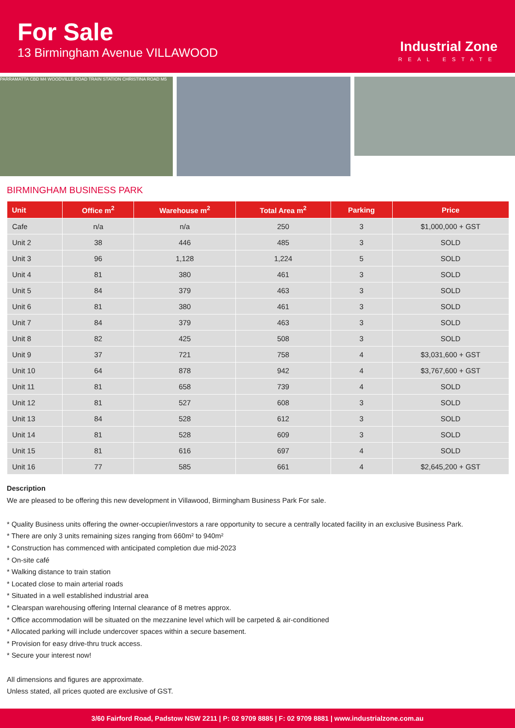For Sale
13 Birmingham Avenue VILLAWOOD
Industrial Zone
REAL ESTATE
PARRAMATTA CBD M4 WOODVILLE ROAD TRAIN STATION CHRISTINA ROAD M5
BIRMINGHAM BUSINESS PARK
| Unit | Office m<sup>2</sup> | Warehouse m<sup>2</sup> | Total Area m<sup>2</sup> | Parking | Price |
| --- | --- | --- | --- | --- | --- |
| Cafe | n/a | n/a | 250 | 3 | $1,000,000 + GST |
| Unit 2 | 38 | 446 | 485 | 3 | SOLD |
| Unit 3 | 96 | 1,128 | 1,224 | 5 | SOLD |
| Unit 4 | 81 | 380 | 461 | 3 | SOLD |
| Unit 5 | 84 | 379 | 463 | 3 | SOLD |
| Unit 6 | 81 | 380 | 461 | 3 | SOLD |
| Unit 7 | 84 | 379 | 463 | 3 | SOLD |
| Unit 8 | 82 | 425 | 508 | 3 | SOLD |
| Unit 9 | 37 | 721 | 758 | 4 | $3,031,600 + GST |
| Unit 10 | 64 | 878 | 942 | 4 | $3,767,600 + GST |
| Unit 11 | 81 | 658 | 739 | 4 | SOLD |
| Unit 12 | 81 | 527 | 608 | 3 | SOLD |
| Unit 13 | 84 | 528 | 612 | 3 | SOLD |
| Unit 14 | 81 | 528 | 609 | 3 | SOLD |
| Unit 15 | 81 | 616 | 697 | 4 | SOLD |
| Unit 16 | 77 | 585 | 661 | 4 | $2,645,200 + GST |
Description
We are pleased to be offering this new development in Villawood, Birmingham Business Park For sale.
* Quality Business units offering the owner-occupier/investors a rare opportunity to secure a centrally located facility in an exclusive Business Park.
* There are only 3 units remaining sizes ranging from 660m² to 940m²
* Construction has commenced with anticipated completion due mid-2023
* On-site café
* Walking distance to train station
* Located close to main arterial roads
* Situated in a well established industrial area
* Clearspan warehousing offering Internal clearance of 8 metres approx.
* Office accommodation will be situated on the mezzanine level which will be carpeted & air-conditioned
* Allocated parking will include undercover spaces within a secure basement.
* Provision for easy drive-thru truck access.
* Secure your interest now!
All dimensions and figures are approximate.
Unless stated, all prices quoted are exclusive of GST.
3/60 Fairford Road, Padstow NSW 2211 | P: 02 9709 8885 | F: 02 9709 8881 | www.industrialzone.com.au